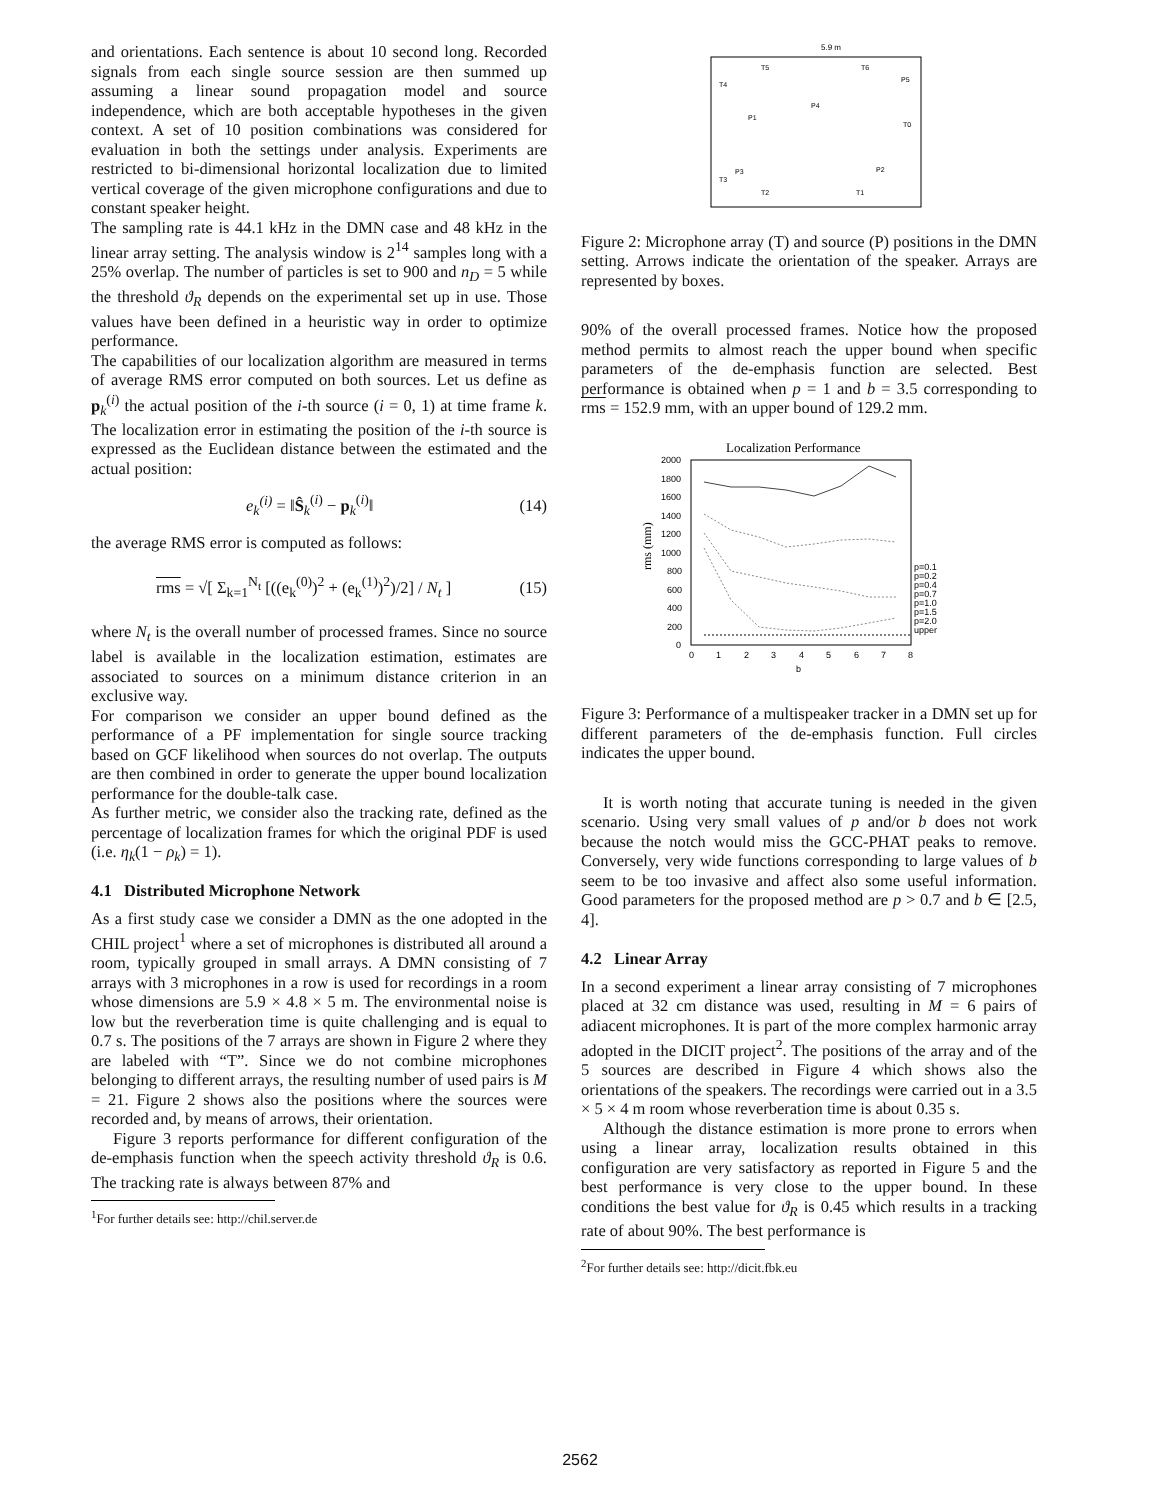and orientations. Each sentence is about 10 second long. Recorded signals from each single source session are then summed up assuming a linear sound propagation model and source independence, which are both acceptable hypotheses in the given context. A set of 10 position combinations was considered for evaluation in both the settings under analysis. Experiments are restricted to bi-dimensional horizontal localization due to limited vertical coverage of the given microphone configurations and due to constant speaker height.
The sampling rate is 44.1 kHz in the DMN case and 48 kHz in the linear array setting. The analysis window is 2<sup>14</sup> samples long with a 25% overlap. The number of particles is set to 900 and n<sub>D</sub> = 5 while the threshold ϑ<sub>R</sub> depends on the experimental set up in use. Those values have been defined in a heuristic way in order to optimize performance.
The capabilities of our localization algorithm are measured in terms of average RMS error computed on both sources. Let us define as p<sub>k</sub><sup>(i)</sup> the actual position of the i-th source (i = 0, 1) at time frame k. The localization error in estimating the position of the i-th source is expressed as the Euclidean distance between the estimated and the actual position:
e<sub>k</sub><sup>(i)</sup> = ‖Ŝ<sub>k</sub><sup>(i)</sup> − p<sub>k</sub><sup>(i)</sup>‖ (14)
the average RMS error is computed as follows:
rms = √[ Σ<sub>k=1</sub><sup>N<sub>t</sub></sup> [((e<sub>k</sub><sup>(0)</sup>)<sup>2</sup> + (e<sub>k</sub><sup>(1)</sup>)<sup>2</sup>)/2] / N<sub>t</sub> ] (15)
where N<sub>t</sub> is the overall number of processed frames. Since no source label is available in the localization estimation, estimates are associated to sources on a minimum distance criterion in an exclusive way.
For comparison we consider an upper bound defined as the performance of a PF implementation for single source tracking based on GCF likelihood when sources do not overlap. The outputs are then combined in order to generate the upper bound localization performance for the double-talk case.
As further metric, we consider also the tracking rate, defined as the percentage of localization frames for which the original PDF is used (i.e. η<sub>k</sub>(1 − ρ<sub>k</sub>) = 1).
4.1 Distributed Microphone Network
As a first study case we consider a DMN as the one adopted in the CHIL project<sup>1</sup> where a set of microphones is distributed all around a room, typically grouped in small arrays. A DMN consisting of 7 arrays with 3 microphones in a row is used for recordings in a room whose dimensions are 5.9 × 4.8 × 5 m. The environmental noise is low but the reverberation time is quite challenging and is equal to 0.7 s. The positions of the 7 arrays are shown in Figure 2 where they are labeled with “T”. Since we do not combine microphones belonging to different arrays, the resulting number of used pairs is M = 21. Figure 2 shows also the positions where the sources were recorded and, by means of arrows, their orientation.
Figure 3 reports performance for different configuration of the de-emphasis function when the speech activity threshold ϑ<sub>R</sub> is 0.6. The tracking rate is always between 87% and
<sup>1</sup> For further details see: http://chil.server.de
5.9 m
T5
T6
T4
T0
T3
T2
T1
P5
P4
P1
P2
P3
Figure 2: Microphone array (T) and source (P) positions in the DMN setting. Arrows indicate the orientation of the speaker. Arrays are represented by boxes.
90% of the overall processed frames. Notice how the proposed method permits to almost reach the upper bound when specific parameters of the de-emphasis function are selected. Best performance is obtained when p = 1 and b = 3.5 corresponding to rms = 152.9 mm, with an upper bound of 129.2 mm.
Localization Performance
2000
1800
1600
1400
1200
1000
800
600
400
200
0
0
1
2
3
4
5
6
7
8
b
rms (mm)
p=0.1
p=0.2
p=0.4
p=0.7
p=1.0
p=1.5
p=2.0
upper
Figure 3: Performance of a multispeaker tracker in a DMN set up for different parameters of the de-emphasis function. Full circles indicates the upper bound.
It is worth noting that accurate tuning is needed in the given scenario. Using very small values of p and/or b does not work because the notch would miss the GCC-PHAT peaks to remove. Conversely, very wide functions corresponding to large values of b seem to be too invasive and affect also some useful information. Good parameters for the proposed method are p > 0.7 and b ∈ [2.5, 4].
4.2 Linear Array
In a second experiment a linear array consisting of 7 microphones placed at 32 cm distance was used, resulting in M = 6 pairs of adiacent microphones. It is part of the more complex harmonic array adopted in the DICIT project<sup>2</sup>. The positions of the array and of the 5 sources are described in Figure 4 which shows also the orientations of the speakers. The recordings were carried out in a 3.5 × 5 × 4 m room whose reverberation time is about 0.35 s.
Although the distance estimation is more prone to errors when using a linear array, localization results obtained in this configuration are very satisfactory as reported in Figure 5 and the best performance is very close to the upper bound. In these conditions the best value for ϑ<sub>R</sub> is 0.45 which results in a tracking rate of about 90%. The best performance is
<sup>2</sup> For further details see: http://dicit.fbk.eu
2562